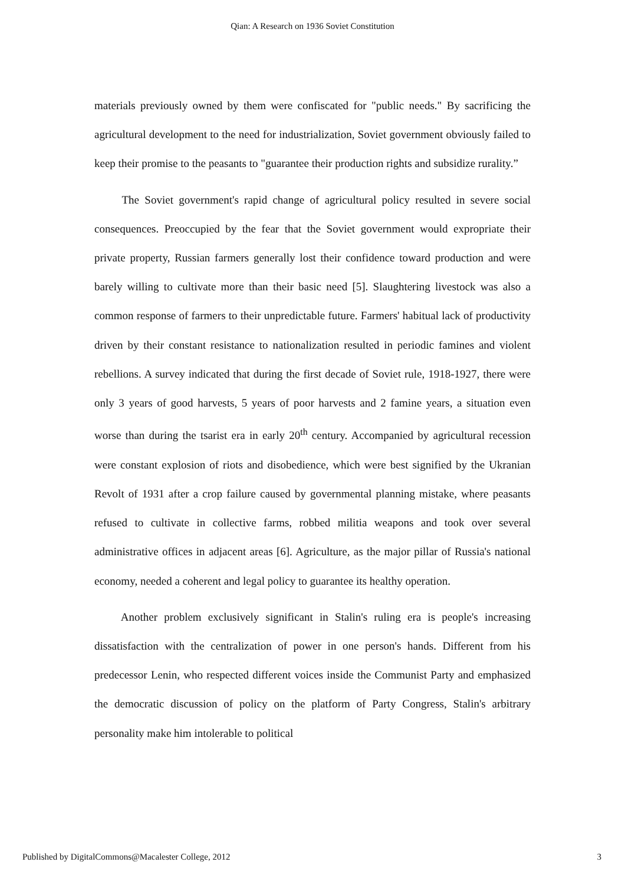Qian: A Research on 1936 Soviet Constitution
materials previously owned by them were confiscated for "public needs." By sacrificing the agricultural development to the need for industrialization, Soviet government obviously failed to keep their promise to the peasants to "guarantee their production rights and subsidize rurality.”
The Soviet government's rapid change of agricultural policy resulted in severe social consequences. Preoccupied by the fear that the Soviet government would expropriate their private property, Russian farmers generally lost their confidence toward production and were barely willing to cultivate more than their basic need [5]. Slaughtering livestock was also a common response of farmers to their unpredictable future. Farmers' habitual lack of productivity driven by their constant resistance to nationalization resulted in periodic famines and violent rebellions. A survey indicated that during the first decade of Soviet rule, 1918-1927, there were only 3 years of good harvests, 5 years of poor harvests and 2 famine years, a situation even worse than during the tsarist era in early 20<sup>th</sup> century. Accompanied by agricultural recession were constant explosion of riots and disobedience, which were best signified by the Ukranian Revolt of 1931 after a crop failure caused by governmental planning mistake, where peasants refused to cultivate in collective farms, robbed militia weapons and took over several administrative offices in adjacent areas [6]. Agriculture, as the major pillar of Russia's national economy, needed a coherent and legal policy to guarantee its healthy operation.
Another problem exclusively significant in Stalin's ruling era is people's increasing dissatisfaction with the centralization of power in one person's hands. Different from his predecessor Lenin, who respected different voices inside the Communist Party and emphasized the democratic discussion of policy on the platform of Party Congress, Stalin's arbitrary personality make him intolerable to political
Published by DigitalCommons@Macalester College, 2012 3